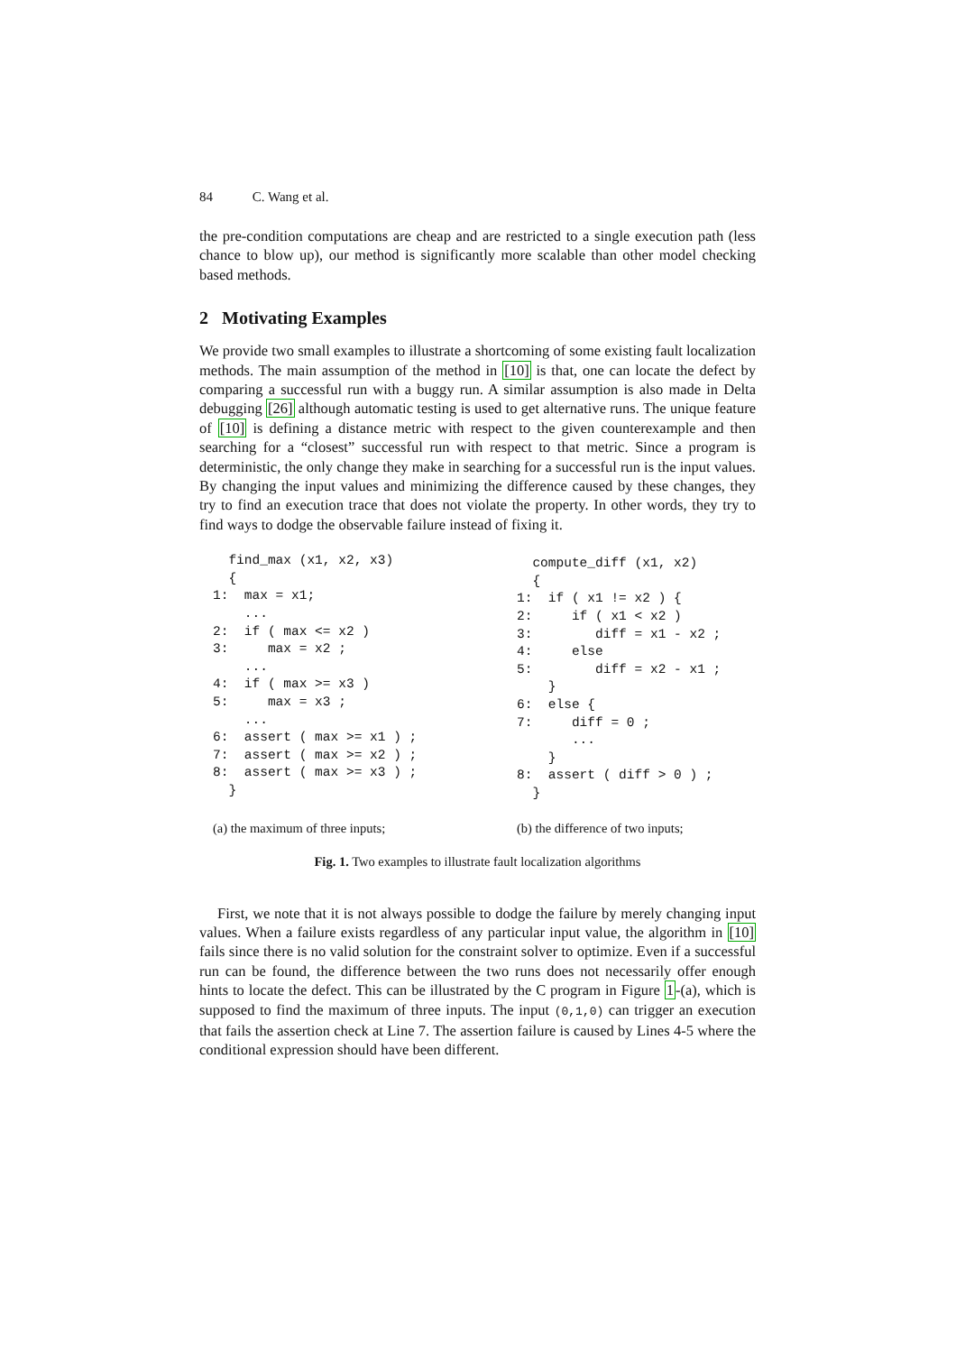84 C. Wang et al.
the pre-condition computations are cheap and are restricted to a single execution path (less chance to blow up), our method is significantly more scalable than other model checking based methods.
2 Motivating Examples
We provide two small examples to illustrate a shortcoming of some existing fault localization methods. The main assumption of the method in [10] is that, one can locate the defect by comparing a successful run with a buggy run. A similar assumption is also made in Delta debugging [26] although automatic testing is used to get alternative runs. The unique feature of [10] is defining a distance metric with respect to the given counterexample and then searching for a “closest” successful run with respect to that metric. Since a program is deterministic, the only change they make in searching for a successful run is the input values. By changing the input values and minimizing the difference caused by these changes, they try to find an execution trace that does not violate the property. In other words, they try to find ways to dodge the observable failure instead of fixing it.
  find_max (x1, x2, x3)
  {
1:  max = x1;
    ...
2:  if ( max <= x2 )
3:     max = x2 ;
    ...
4:  if ( max >= x3 )
5:     max = x3 ;
    ...
6:  assert ( max >= x1 ) ;
7:  assert ( max >= x2 ) ;
8:  assert ( max >= x3 ) ;
  }
  compute_diff (x1, x2)
  {
1:  if ( x1 != x2 ) {
2:     if ( x1 < x2 )
3:        diff = x1 - x2 ;
4:     else
5:        diff = x2 - x1 ;
    }
6:  else {
7:     diff = 0 ;
       ...
    }
8:  assert ( diff > 0 ) ;
  }
(a) the maximum of three inputs; (b) the difference of two inputs;
Fig. 1. Two examples to illustrate fault localization algorithms
First, we note that it is not always possible to dodge the failure by merely changing input values. When a failure exists regardless of any particular input value, the algorithm in [10] fails since there is no valid solution for the constraint solver to optimize. Even if a successful run can be found, the difference between the two runs does not necessarily offer enough hints to locate the defect. This can be illustrated by the C program in Figure 1-(a), which is supposed to find the maximum of three inputs. The input (0,1,0) can trigger an execution that fails the assertion check at Line 7. The assertion failure is caused by Lines 4-5 where the conditional expression should have been different.